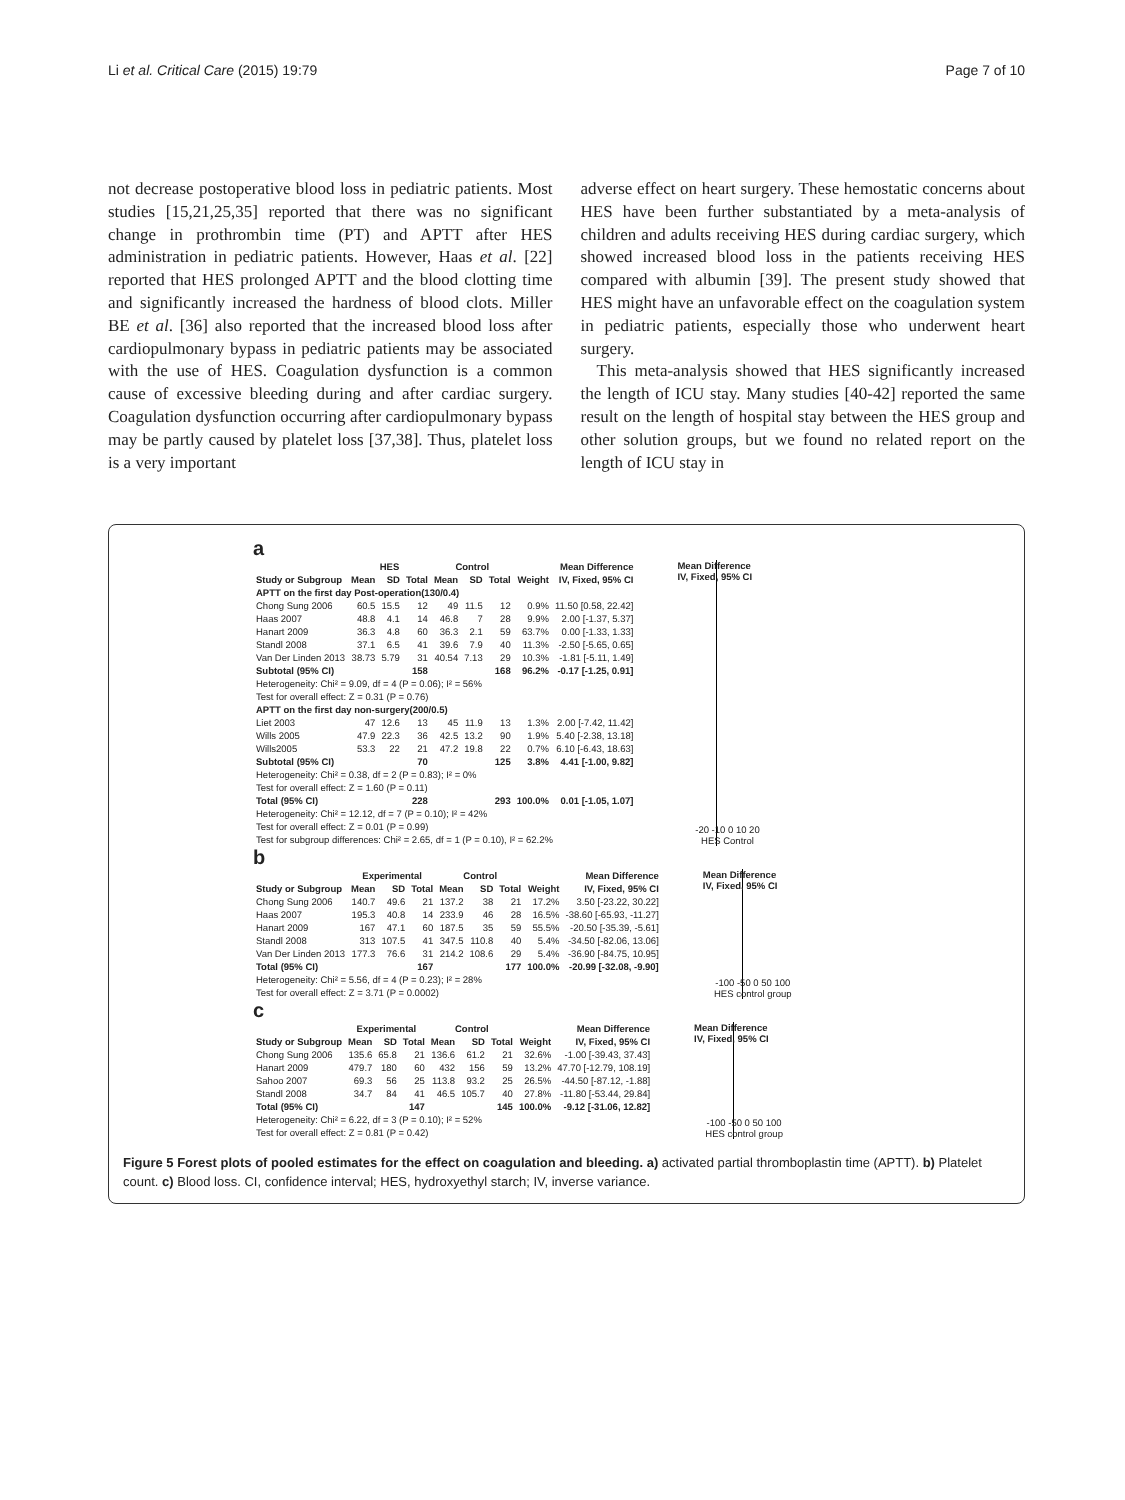Li et al. Critical Care (2015) 19:79 Page 7 of 10
not decrease postoperative blood loss in pediatric patients. Most studies [15,21,25,35] reported that there was no significant change in prothrombin time (PT) and APTT after HES administration in pediatric patients. However, Haas et al. [22] reported that HES prolonged APTT and the blood clotting time and significantly increased the hardness of blood clots. Miller BE et al. [36] also reported that the increased blood loss after cardiopulmonary bypass in pediatric patients may be associated with the use of HES. Coagulation dysfunction is a common cause of excessive bleeding during and after cardiac surgery. Coagulation dysfunction occurring after cardiopulmonary bypass may be partly caused by platelet loss [37,38]. Thus, platelet loss is a very important
adverse effect on heart surgery. These hemostatic concerns about HES have been further substantiated by a meta-analysis of children and adults receiving HES during cardiac surgery, which showed increased blood loss in the patients receiving HES compared with albumin [39]. The present study showed that HES might have an unfavorable effect on the coagulation system in pediatric patients, especially those who underwent heart surgery.
This meta-analysis showed that HES significantly increased the length of ICU stay. Many studies [40-42] reported the same result on the length of hospital stay between the HES group and other solution groups, but we found no related report on the length of ICU stay in
a
| | HES | | | Control | | | | Mean Difference |
| --- | --- | --- | --- | --- | --- | --- | --- | --- |
| Study or Subgroup | Mean | SD | Total | Mean | SD | Total | Weight | IV, Fixed, 95% CI |
| APTT on the first day Post-operation(130/0.4) | | | | | | | | |
| Chong Sung 2006 | 60.5 | 15.5 | 12 | 49 | 11.5 | 12 | 0.9% | 11.50 [0.58, 22.42] |
| Haas 2007 | 48.8 | 4.1 | 14 | 46.8 | 7 | 28 | 9.9% | 2.00 [-1.37, 5.37] |
| Hanart 2009 | 36.3 | 4.8 | 60 | 36.3 | 2.1 | 59 | 63.7% | 0.00 [-1.33, 1.33] |
| Standl 2008 | 37.1 | 6.5 | 41 | 39.6 | 7.9 | 40 | 11.3% | -2.50 [-5.65, 0.65] |
| Van Der Linden 2013 | 38.73 | 5.79 | 31 | 40.54 | 7.13 | 29 | 10.3% | -1.81 [-5.11, 1.49] |
| Subtotal (95% CI) | | | 158 | | | 168 | 96.2% | -0.17 [-1.25, 0.91] |
| Heterogeneity: Chi² = 9.09, df = 4 (P = 0.06); I² = 56% | | | | | | | | |
| Test for overall effect: Z = 0.31 (P = 0.76) | | | | | | | | |
| APTT on the first day non-surgery(200/0.5) | | | | | | | | |
| Liet 2003 | 47 | 12.6 | 13 | 45 | 11.9 | 13 | 1.3% | 2.00 [-7.42, 11.42] |
| Wills 2005 | 47.9 | 22.3 | 36 | 42.5 | 13.2 | 90 | 1.9% | 5.40 [-2.38, 13.18] |
| Wills2005 | 53.3 | 22 | 21 | 47.2 | 19.8 | 22 | 0.7% | 6.10 [-6.43, 18.63] |
| Subtotal (95% CI) | | | 70 | | | 125 | 3.8% | 4.41 [-1.00, 9.82] |
| Heterogeneity: Chi² = 0.38, df = 2 (P = 0.83); I² = 0% | | | | | | | | |
| Test for overall effect: Z = 1.60 (P = 0.11) | | | | | | | | |
| Total (95% CI) | | | 228 | | | 293 | 100.0% | 0.01 [-1.05, 1.07] |
| Heterogeneity: Chi² = 12.12, df = 7 (P = 0.10); I² = 42% | | | | | | | | |
| Test for overall effect: Z = 0.01 (P = 0.99) | | | | | | | | |
| Test for subgroup differences: Chi² = 2.65, df = 1 (P = 0.10), I² = 62.2% | | | | | | | | |
Mean Difference
IV, Fixed, 95% CI
-20 -10 0 10 20
HES Control
b
| | Experimental | | | Control | | | | Mean Difference |
| --- | --- | --- | --- | --- | --- | --- | --- | --- |
| Study or Subgroup | Mean | SD | Total | Mean | SD | Total | Weight | IV, Fixed, 95% CI |
| Chong Sung 2006 | 140.7 | 49.6 | 21 | 137.2 | 38 | 21 | 17.2% | 3.50 [-23.22, 30.22] |
| Haas 2007 | 195.3 | 40.8 | 14 | 233.9 | 46 | 28 | 16.5% | -38.60 [-65.93, -11.27] |
| Hanart 2009 | 167 | 47.1 | 60 | 187.5 | 35 | 59 | 55.5% | -20.50 [-35.39, -5.61] |
| Standl 2008 | 313 | 107.5 | 41 | 347.5 | 110.8 | 40 | 5.4% | -34.50 [-82.06, 13.06] |
| Van Der Linden 2013 | 177.3 | 76.6 | 31 | 214.2 | 108.6 | 29 | 5.4% | -36.90 [-84.75, 10.95] |
| Total (95% CI) | | | 167 | | | 177 | 100.0% | -20.99 [-32.08, -9.90] |
| Heterogeneity: Chi² = 5.56, df = 4 (P = 0.23); I² = 28% | | | | | | | | |
| Test for overall effect: Z = 3.71 (P = 0.0002) | | | | | | | | |
Mean Difference
IV, Fixed, 95% CI
-100 -50 0 50 100
HES control group
c
| | Experimental | | | Control | | | | Mean Difference |
| --- | --- | --- | --- | --- | --- | --- | --- | --- |
| Study or Subgroup | Mean | SD | Total | Mean | SD | Total | Weight | IV, Fixed, 95% CI |
| Chong Sung 2006 | 135.6 | 65.8 | 21 | 136.6 | 61.2 | 21 | 32.6% | -1.00 [-39.43, 37.43] |
| Hanart 2009 | 479.7 | 180 | 60 | 432 | 156 | 59 | 13.2% | 47.70 [-12.79, 108.19] |
| Sahoo 2007 | 69.3 | 56 | 25 | 113.8 | 93.2 | 25 | 26.5% | -44.50 [-87.12, -1.88] |
| Standl 2008 | 34.7 | 84 | 41 | 46.5 | 105.7 | 40 | 27.8% | -11.80 [-53.44, 29.84] |
| Total (95% CI) | | | 147 | | | 145 | 100.0% | -9.12 [-31.06, 12.82] |
| Heterogeneity: Chi² = 6.22, df = 3 (P = 0.10); I² = 52% | | | | | | | | |
| Test for overall effect: Z = 0.81 (P = 0.42) | | | | | | | | |
Mean Difference
IV, Fixed, 95% CI
-100 -50 0 50 100
HES control group
Figure 5 Forest plots of pooled estimates for the effect on coagulation and bleeding. a) activated partial thromboplastin time (APTT). b) Platelet count. c) Blood loss. CI, confidence interval; HES, hydroxyethyl starch; IV, inverse variance.